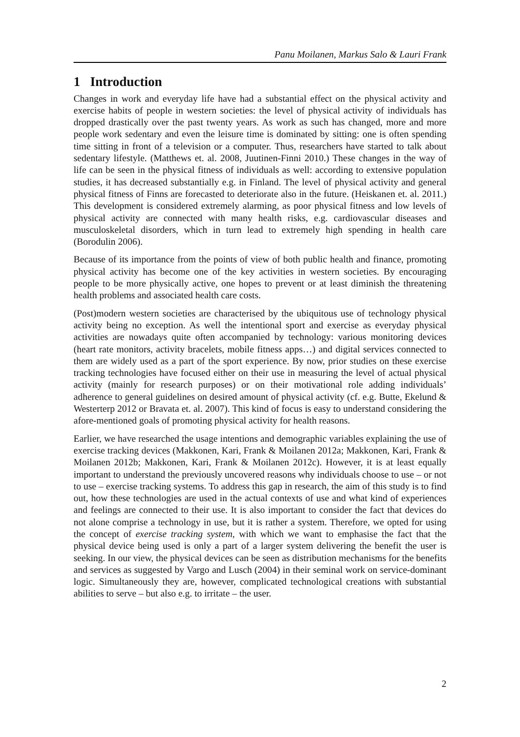Panu Moilanen, Markus Salo & Lauri Frank
1 Introduction
Changes in work and everyday life have had a substantial effect on the physical activity and exercise habits of people in western societies: the level of physical activity of individuals has dropped drastically over the past twenty years. As work as such has changed, more and more people work sedentary and even the leisure time is dominated by sitting: one is often spending time sitting in front of a television or a computer. Thus, researchers have started to talk about sedentary lifestyle. (Matthews et. al. 2008, Juutinen-Finni 2010.) These changes in the way of life can be seen in the physical fitness of individuals as well: according to extensive population studies, it has decreased substantially e.g. in Finland. The level of physical activity and general physical fitness of Finns are forecasted to deteriorate also in the future. (Heiskanen et. al. 2011.) This development is considered extremely alarming, as poor physical fitness and low levels of physical activity are connected with many health risks, e.g. cardiovascular diseases and musculoskeletal disorders, which in turn lead to extremely high spending in health care (Borodulin 2006).
Because of its importance from the points of view of both public health and finance, promoting physical activity has become one of the key activities in western societies. By encouraging people to be more physically active, one hopes to prevent or at least diminish the threatening health problems and associated health care costs.
(Post)modern western societies are characterised by the ubiquitous use of technology physical activity being no exception. As well the intentional sport and exercise as everyday physical activities are nowadays quite often accompanied by technology: various monitoring devices (heart rate monitors, activity bracelets, mobile fitness apps…) and digital services connected to them are widely used as a part of the sport experience. By now, prior studies on these exercise tracking technologies have focused either on their use in measuring the level of actual physical activity (mainly for research purposes) or on their motivational role adding individuals’ adherence to general guidelines on desired amount of physical activity (cf. e.g. Butte, Ekelund & Westerterp 2012 or Bravata et. al. 2007). This kind of focus is easy to understand considering the afore-mentioned goals of promoting physical activity for health reasons.
Earlier, we have researched the usage intentions and demographic variables explaining the use of exercise tracking devices (Makkonen, Kari, Frank & Moilanen 2012a; Makkonen, Kari, Frank & Moilanen 2012b; Makkonen, Kari, Frank & Moilanen 2012c). However, it is at least equally important to understand the previously uncovered reasons why individuals choose to use – or not to use – exercise tracking systems. To address this gap in research, the aim of this study is to find out, how these technologies are used in the actual contexts of use and what kind of experiences and feelings are connected to their use. It is also important to consider the fact that devices do not alone comprise a technology in use, but it is rather a system. Therefore, we opted for using the concept of exercise tracking system, with which we want to emphasise the fact that the physical device being used is only a part of a larger system delivering the benefit the user is seeking. In our view, the physical devices can be seen as distribution mechanisms for the benefits and services as suggested by Vargo and Lusch (2004) in their seminal work on service-dominant logic. Simultaneously they are, however, complicated technological creations with substantial abilities to serve – but also e.g. to irritate – the user.
2